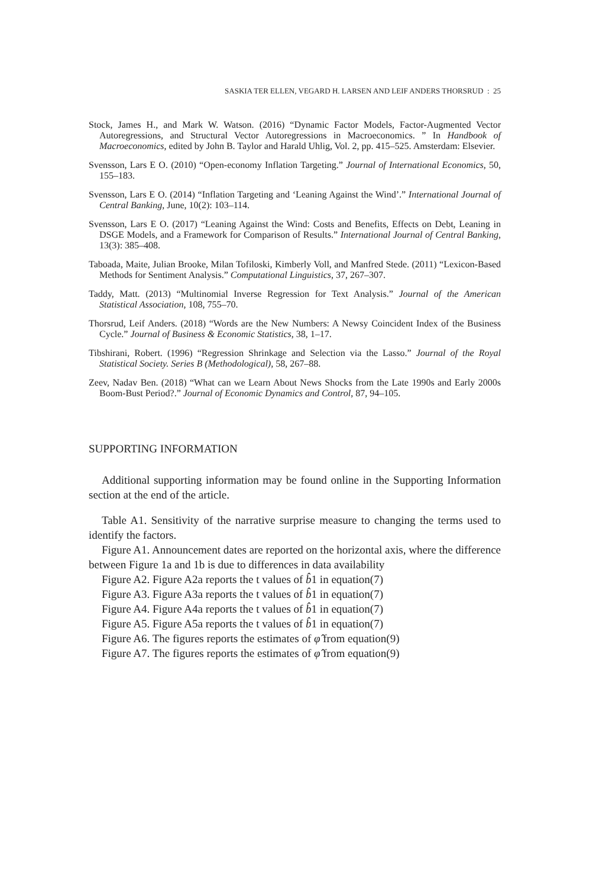SASKIA TER ELLEN, VEGARD H. LARSEN AND LEIF ANDERS THORSRUD : 25
Stock, James H., and Mark W. Watson. (2016) “Dynamic Factor Models, Factor-Augmented Vector Autoregressions, and Structural Vector Autoregressions in Macroeconomics. ” In Handbook of Macroeconomics, edited by John B. Taylor and Harald Uhlig, Vol. 2, pp. 415–525. Amsterdam: Elsevier.
Svensson, Lars E O. (2010) “Open-economy Inflation Targeting.” Journal of International Economics, 50, 155–183.
Svensson, Lars E O. (2014) “Inflation Targeting and ‘Leaning Against the Wind’.” International Journal of Central Banking, June, 10(2): 103–114.
Svensson, Lars E O. (2017) “Leaning Against the Wind: Costs and Benefits, Effects on Debt, Leaning in DSGE Models, and a Framework for Comparison of Results.” International Journal of Central Banking, 13(3): 385–408.
Taboada, Maite, Julian Brooke, Milan Tofiloski, Kimberly Voll, and Manfred Stede. (2011) “Lexicon-Based Methods for Sentiment Analysis.” Computational Linguistics, 37, 267–307.
Taddy, Matt. (2013) “Multinomial Inverse Regression for Text Analysis.” Journal of the American Statistical Association, 108, 755–70.
Thorsrud, Leif Anders. (2018) “Words are the New Numbers: A Newsy Coincident Index of the Business Cycle.” Journal of Business & Economic Statistics, 38, 1–17.
Tibshirani, Robert. (1996) “Regression Shrinkage and Selection via the Lasso.” Journal of the Royal Statistical Society. Series B (Methodological), 58, 267–88.
Zeev, Nadav Ben. (2018) “What can we Learn About News Shocks from the Late 1990s and Early 2000s Boom-Bust Period?.” Journal of Economic Dynamics and Control, 87, 94–105.
SUPPORTING INFORMATION
Additional supporting information may be found online in the Supporting Information section at the end of the article.
Table A1. Sensitivity of the narrative surprise measure to changing the terms used to identify the factors.
Figure A1. Announcement dates are reported on the horizontal axis, where the difference between Figure 1a and 1b is due to differences in data availability
Figure A2. Figure A2a reports the t values of b̂1 in equation(7)
Figure A3. Figure A3a reports the t values of b̂1 in equation(7)
Figure A4. Figure A4a reports the t values of b̂1 in equation(7)
Figure A5. Figure A5a reports the t values of b̂1 in equation(7)
Figure A6. The figures reports the estimates of φ̂ from equation(9)
Figure A7. The figures reports the estimates of φ̂ from equation(9)